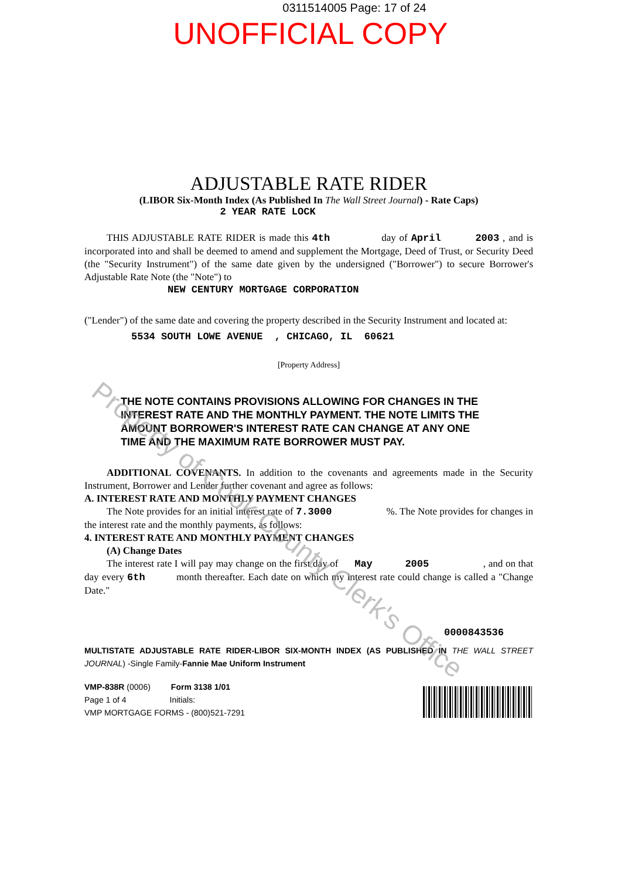0311514005 Page: 17 of 24
UNOFFICIAL COPY
ADJUSTABLE RATE RIDER
(LIBOR Six-Month Index (As Published In The Wall Street Journal) - Rate Caps)
2 YEAR RATE LOCK
THIS ADJUSTABLE RATE RIDER is made this 4th day of April 2003 , and is incorporated into and shall be deemed to amend and supplement the Mortgage, Deed of Trust, or Security Deed (the "Security Instrument") of the same date given by the undersigned ("Borrower") to secure Borrower's Adjustable Rate Note (the "Note") to
NEW CENTURY MORTGAGE CORPORATION
("Lender") of the same date and covering the property described in the Security Instrument and located at:
5534 SOUTH LOWE AVENUE , CHICAGO, IL 60621
[Property Address]
THE NOTE CONTAINS PROVISIONS ALLOWING FOR CHANGES IN THE INTEREST RATE AND THE MONTHLY PAYMENT. THE NOTE LIMITS THE AMOUNT BORROWER'S INTEREST RATE CAN CHANGE AT ANY ONE TIME AND THE MAXIMUM RATE BORROWER MUST PAY.
ADDITIONAL COVENANTS. In addition to the covenants and agreements made in the Security Instrument, Borrower and Lender further covenant and agree as follows:
A. INTEREST RATE AND MONTHLY PAYMENT CHANGES
The Note provides for an initial interest rate of 7.3000 %. The Note provides for changes in the interest rate and the monthly payments, as follows:
4. INTEREST RATE AND MONTHLY PAYMENT CHANGES
(A) Change Dates
The interest rate I will pay may change on the first day of May 2005 , and on that day every 6th month thereafter. Each date on which my interest rate could change is called a "Change Date."
0000843536
MULTISTATE ADJUSTABLE RATE RIDER-LIBOR SIX-MONTH INDEX (AS PUBLISHED IN THE WALL STREET JOURNAL) -Single Family-Fannie Mae Uniform Instrument
VMP-838R (0006) Form 3138 1/01
Page 1 of 4 Initials:
VMP MORTGAGE FORMS - (800)521-7291
Property of Cook County Clerk's Office